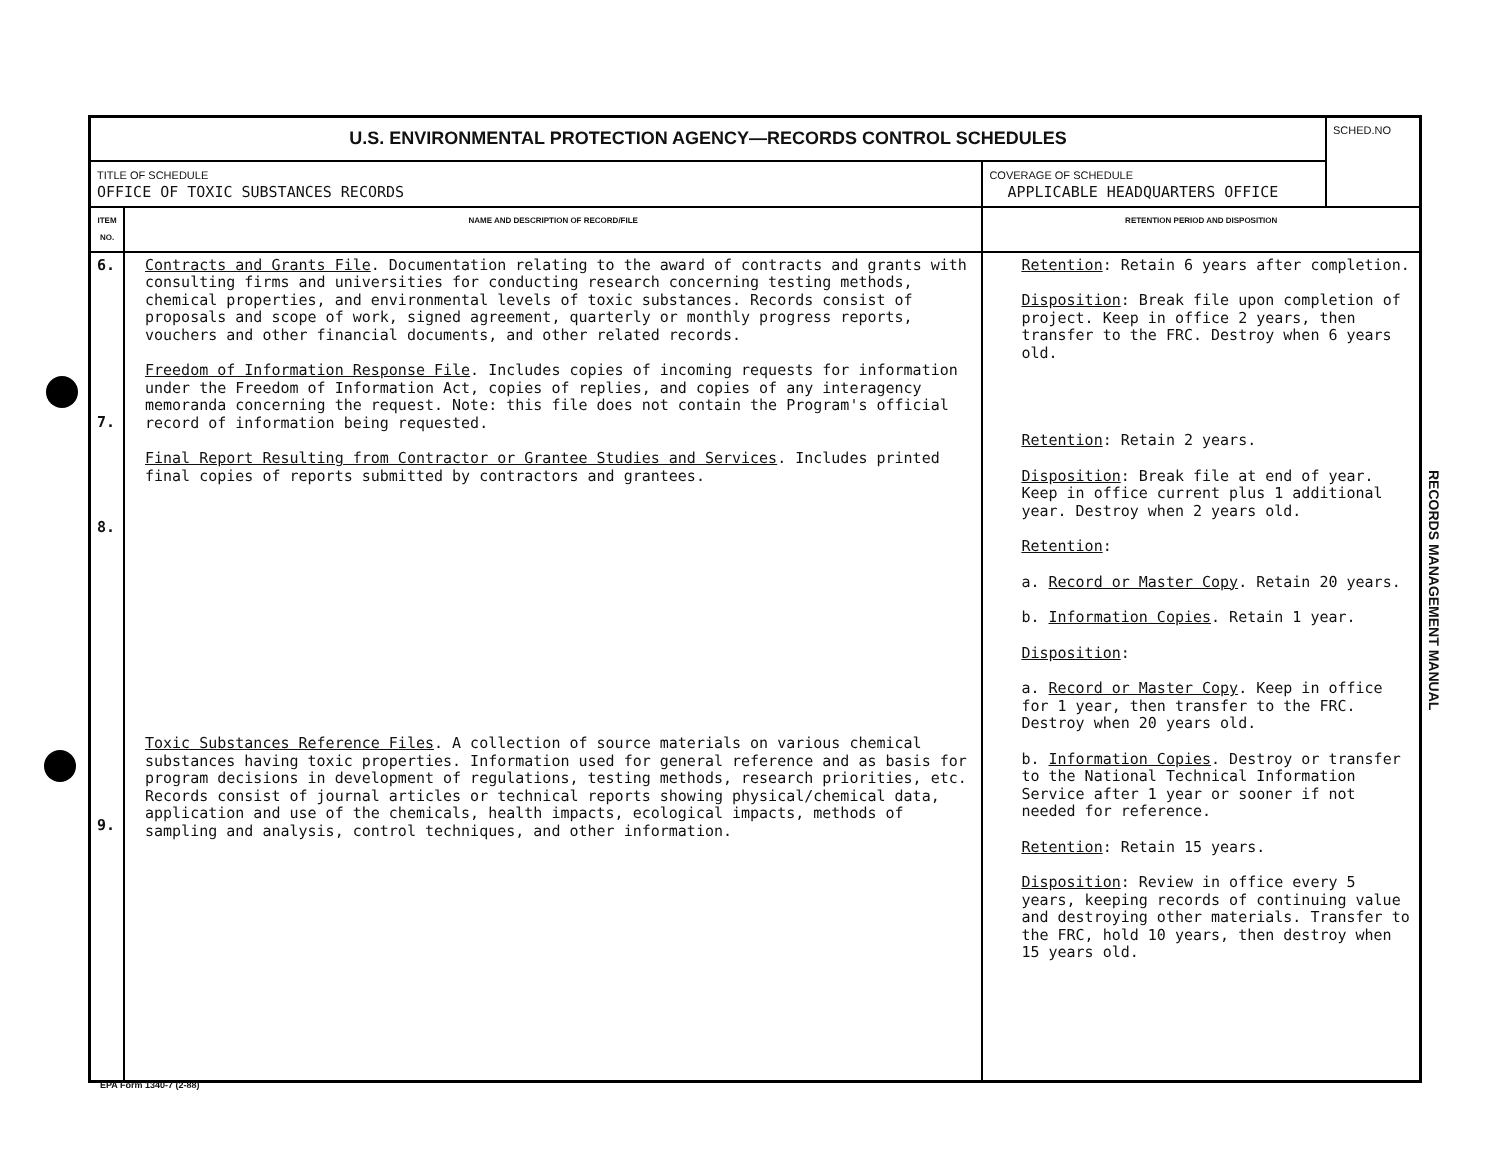| U.S. ENVIRONMENTAL PROTECTION AGENCY—RECORDS CONTROL SCHEDULES | | | SCHED.NO |
| TITLE OF SCHEDULE OFFICE OF TOXIC SUBSTANCES RECORDS | | COVERAGE OF SCHEDULE APPLICABLE HEADQUARTERS OFFICE | |
| ITEM NO. | NAME AND DESCRIPTION OF RECORD/FILE | RETENTION PERIOD AND DISPOSITION | |
| 6. 7. 8. 9. | Contracts and Grants File . Documentation relating to the award of contracts and grants with consulting firms and universities for conducting research concerning testing methods, chemical properties, and environmental levels of toxic substances. Records consist of proposals and scope of work, signed agreement, quarterly or monthly progress reports, vouchers and other financial documents, and other related records. Freedom of Information Response File . Includes copies of incoming requests for information under the Freedom of Information Act, copies of replies, and copies of any interagency memoranda concerning the request. Note: this file does not contain the Program's official record of information being requested. Final Report Resulting from Contractor or Grantee Studies and Services . Includes printed final copies of reports submitted by contractors and grantees. Toxic Substances Reference Files . A collection of source materials on various chemical substances having toxic properties. Information used for general reference and as basis for program decisions in development of regulations, testing methods, research priorities, etc. Records consist of journal articles or technical reports showing physical/chemical data, application and use of the chemicals, health impacts, ecological impacts, methods of sampling and analysis, control techniques, and other information. | Retention : Retain 6 years after completion. Disposition : Break file upon completion of project. Keep in office 2 years, then transfer to the FRC. Destroy when 6 years old. Retention : Retain 2 years. Disposition : Break file at end of year. Keep in office current plus 1 additional year. Destroy when 2 years old. Retention : a. Record or Master Copy . Retain 20 years. b. Information Copies . Retain 1 year. Disposition : a. Record or Master Copy . Keep in office for 1 year, then transfer to the FRC. Destroy when 20 years old. b. Information Copies . Destroy or transfer to the National Technical Information Service after 1 year or sooner if not needed for reference. Retention : Retain 15 years. Disposition : Review in office every 5 years, keeping records of continuing value and destroying other materials. Transfer to the FRC, hold 10 years, then destroy when 15 years old. | |
RECORDS MANAGEMENT MANUAL
EPA Form 1340-7 (2-88)